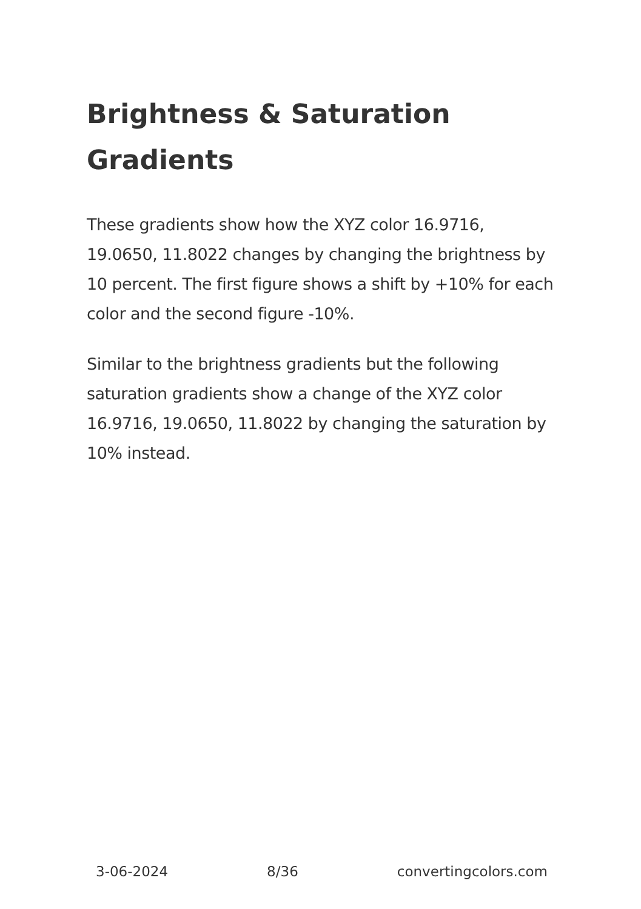Brightness & Saturation Gradients
These gradients show how the XYZ color 16.9716, 19.0650, 11.8022 changes by changing the brightness by 10 percent. The first figure shows a shift by +10% for each color and the second figure -10%.
Similar to the brightness gradients but the following saturation gradients show a change of the XYZ color 16.9716, 19.0650, 11.8022 by changing the saturation by 10% instead.
3-06-2024 8/36 convertingcolors.com